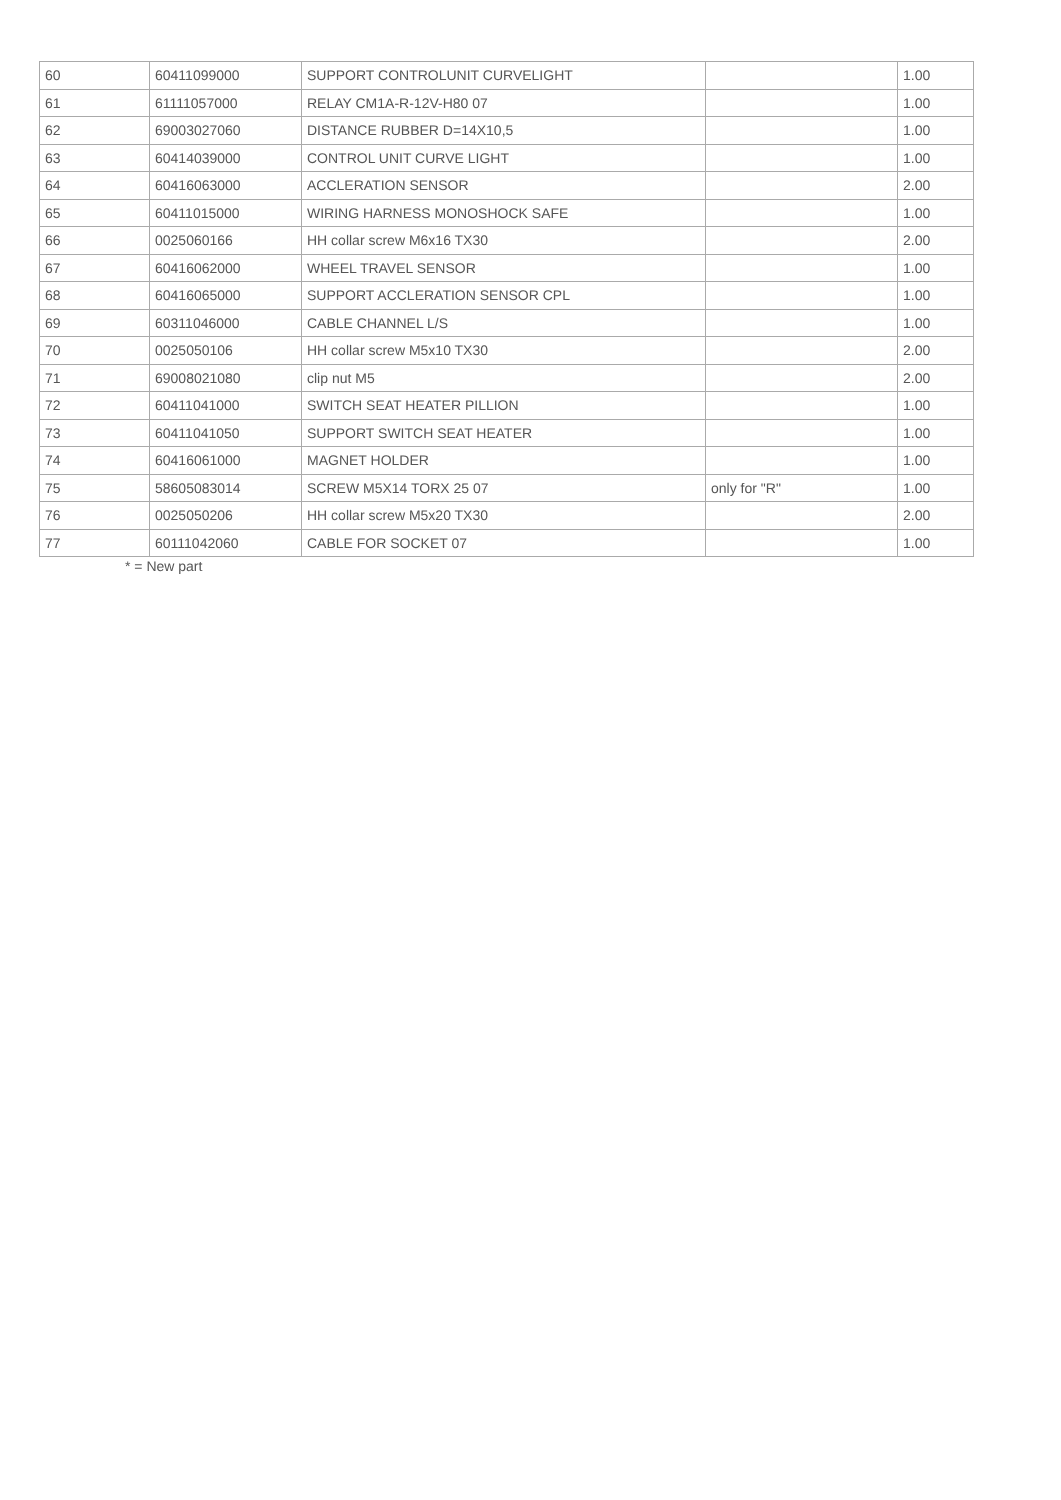| 60 | 60411099000 | SUPPORT CONTROLUNIT CURVELIGHT | | 1.00 |
| 61 | 61111057000 | RELAY CM1A-R-12V-H80 07 | | 1.00 |
| 62 | 69003027060 | DISTANCE RUBBER D=14X10,5 | | 1.00 |
| 63 | 60414039000 | CONTROL UNIT CURVE LIGHT | | 1.00 |
| 64 | 60416063000 | ACCLERATION SENSOR | | 2.00 |
| 65 | 60411015000 | WIRING HARNESS MONOSHOCK SAFE | | 1.00 |
| 66 | 0025060166 | HH collar screw M6x16 TX30 | | 2.00 |
| 67 | 60416062000 | WHEEL TRAVEL SENSOR | | 1.00 |
| 68 | 60416065000 | SUPPORT ACCLERATION SENSOR CPL | | 1.00 |
| 69 | 60311046000 | CABLE CHANNEL L/S | | 1.00 |
| 70 | 0025050106 | HH collar screw M5x10 TX30 | | 2.00 |
| 71 | 69008021080 | clip nut M5 | | 2.00 |
| 72 | 60411041000 | SWITCH SEAT HEATER PILLION | | 1.00 |
| 73 | 60411041050 | SUPPORT SWITCH SEAT HEATER | | 1.00 |
| 74 | 60416061000 | MAGNET HOLDER | | 1.00 |
| 75 | 58605083014 | SCREW M5X14 TORX 25 07 | only for "R" | 1.00 |
| 76 | 0025050206 | HH collar screw M5x20 TX30 | | 2.00 |
| 77 | 60111042060 | CABLE FOR SOCKET 07 | | 1.00 |
* = New part